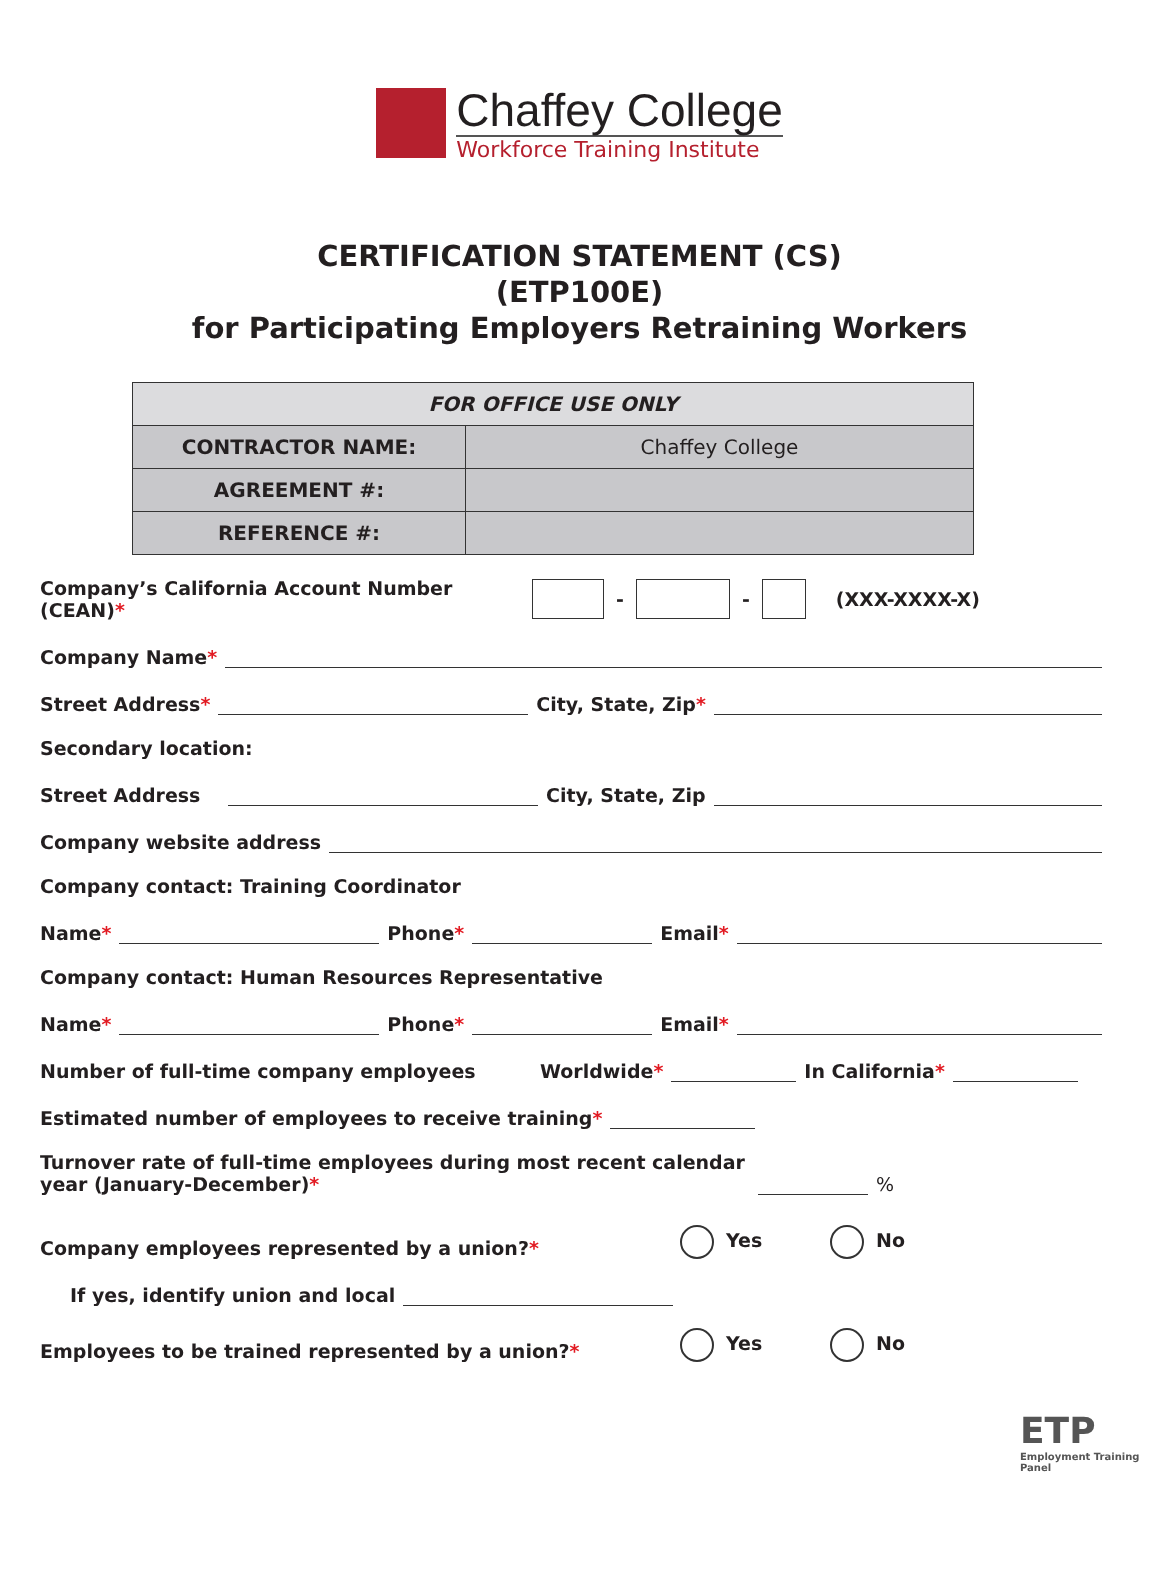Chaffey College
Workforce Training Institute
CERTIFICATION STATEMENT (CS)
(ETP100E)
for Participating Employers Retraining Workers
| FOR OFFICE USE ONLY | |
| CONTRACTOR NAME: | Chaffey College |
| AGREEMENT #: | |
| REFERENCE #: | |
Company’s California Account Number (CEAN)*
- - (XXX-XXXX-X)
Company Name*
Street Address*
City, State, Zip*
Secondary location:
Street Address
City, State, Zip
Company website address
Company contact: Training Coordinator
Name*
Phone*
Email*
Company contact: Human Resources Representative
Name*
Phone*
Email*
Number of full-time company employees Worldwide*
In California*
Estimated number of employees to receive training*
Turnover rate of full-time employees during most recent calendar year (January-December)*
%
Company employees represented by a union?* Yes No
If yes, identify union and local
Employees to be trained represented by a union?* Yes No
ETP
Employment Training Panel